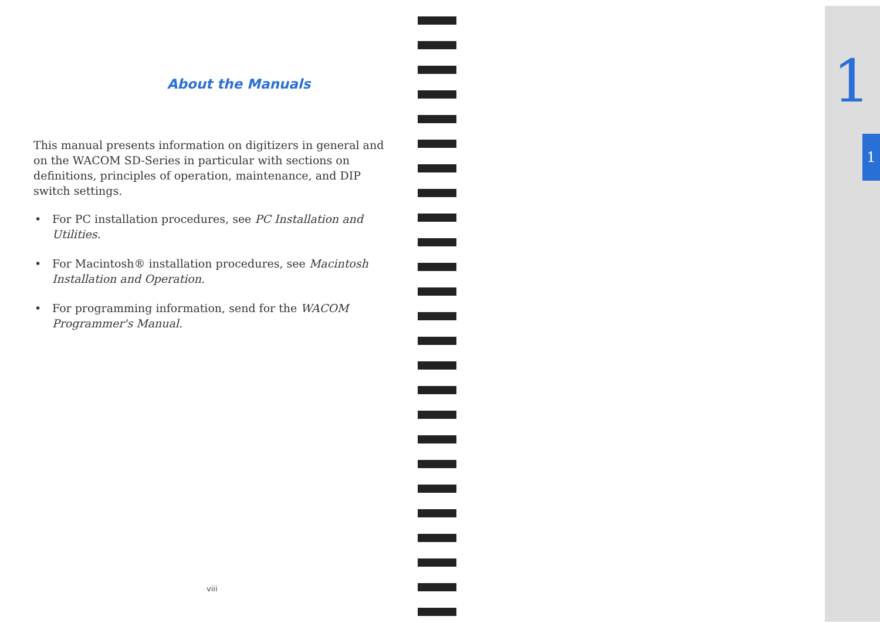About the Manuals
This manual presents information on digitizers in general and on the WACOM SD-Series in particular with sections on definitions, principles of operation, maintenance, and DIP switch settings.
• For PC installation procedures, see PC Installation and Utilities.
• For Macintosh® installation procedures, see Macintosh Installation and Operation.
• For programming information, send for the WACOM Programmer's Manual.
viii
1
1